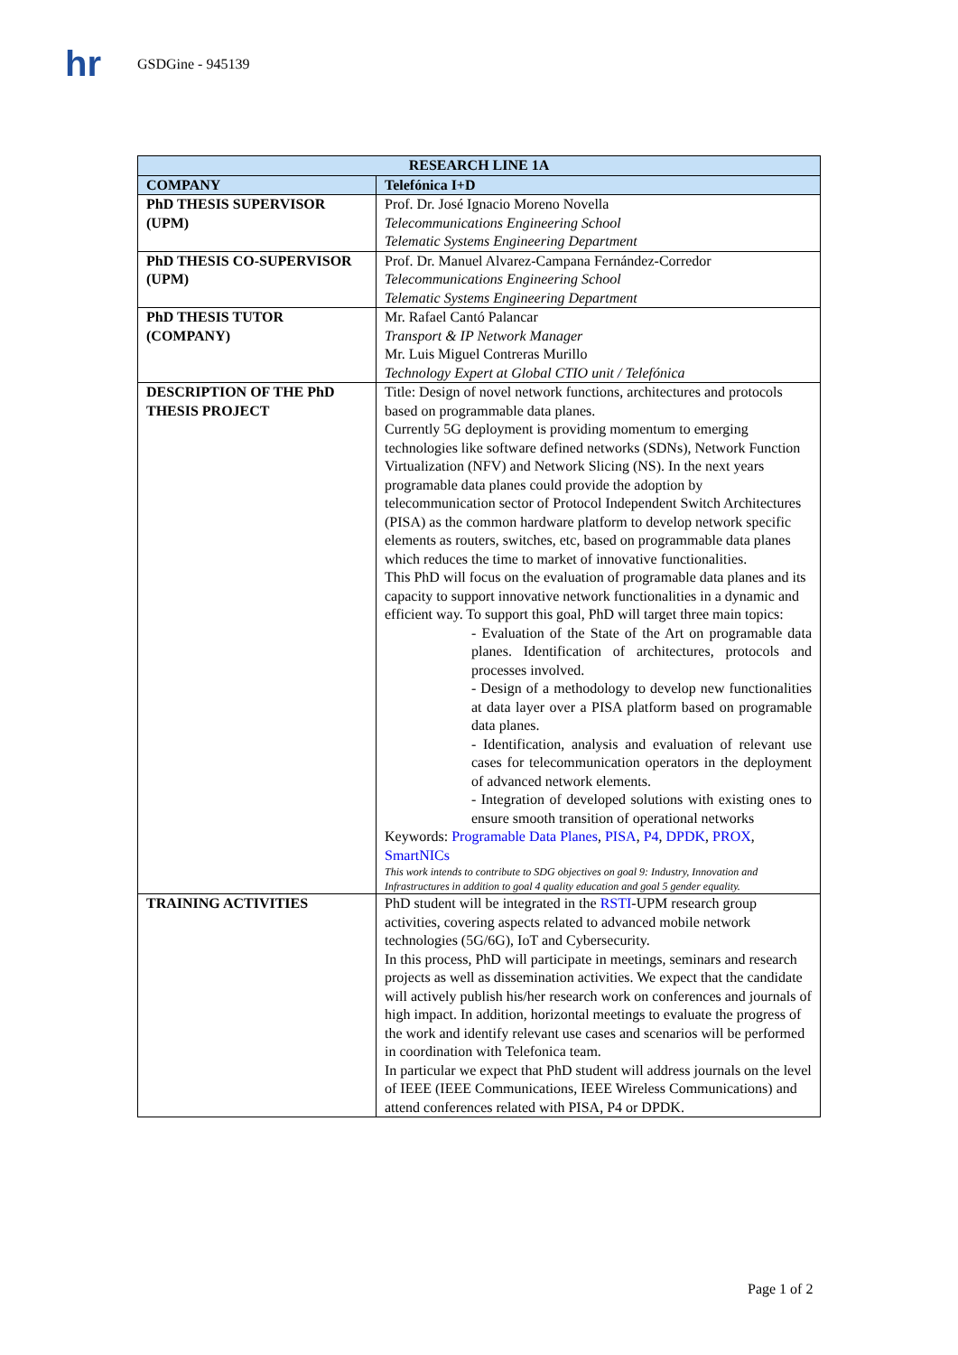hr
GSDGine - 945139
| RESEARCH LINE 1A | |
| --- | --- |
| COMPANY | Telefónica I+D |
| PhD THESIS SUPERVISOR (UPM) | Prof. Dr. José Ignacio Moreno Novella Telecommunications Engineering School Telematic Systems Engineering Department |
| PhD THESIS CO-SUPERVISOR (UPM) | Prof. Dr. Manuel Alvarez-Campana Fernández-Corredor Telecommunications Engineering School Telematic Systems Engineering Department |
| PhD THESIS TUTOR (COMPANY) | Mr. Rafael Cantó Palancar Transport & IP Network Manager Mr. Luis Miguel Contreras Murillo Technology Expert at Global CTIO unit / Telefónica |
| DESCRIPTION OF THE PhD THESIS PROJECT | Title: Design of novel network functions, architectures and protocols based on programmable data planes. Currently 5G deployment is providing momentum to emerging technologies like software defined networks (SDNs), Network Function Virtualization (NFV) and Network Slicing (NS). In the next years programable data planes could provide the adoption by telecommunication sector of Protocol Independent Switch Architectures (PISA) as the common hardware platform to develop network specific elements as routers, switches, etc, based on programmable data planes which reduces the time to market of innovative functionalities. This PhD will focus on the evaluation of programable data planes and its capacity to support innovative network functionalities in a dynamic and efficient way. To support this goal, PhD will target three main topics: - Evaluation of the State of the Art on programable data planes. Identification of architectures, protocols and processes involved. - Design of a methodology to develop new functionalities at data layer over a PISA platform based on programable data planes. - Identification, analysis and evaluation of relevant use cases for telecommunication operators in the deployment of advanced network elements. - Integration of developed solutions with existing ones to ensure smooth transition of operational networks Keywords: Programable Data Planes , PISA , P4 , DPDK , PROX , SmartNICs This work intends to contribute to SDG objectives on goal 9: Industry, Innovation and Infrastructures in addition to goal 4 quality education and goal 5 gender equality. |
| TRAINING ACTIVITIES | PhD student will be integrated in the RSTI -UPM research group activities, covering aspects related to advanced mobile network technologies (5G/6G), IoT and Cybersecurity. In this process, PhD will participate in meetings, seminars and research projects as well as dissemination activities. We expect that the candidate will actively publish his/her research work on conferences and journals of high impact. In addition, horizontal meetings to evaluate the progress of the work and identify relevant use cases and scenarios will be performed in coordination with Telefonica team. In particular we expect that PhD student will address journals on the level of IEEE (IEEE Communications, IEEE Wireless Communications) and attend conferences related with PISA, P4 or DPDK. |
Page 1 of 2